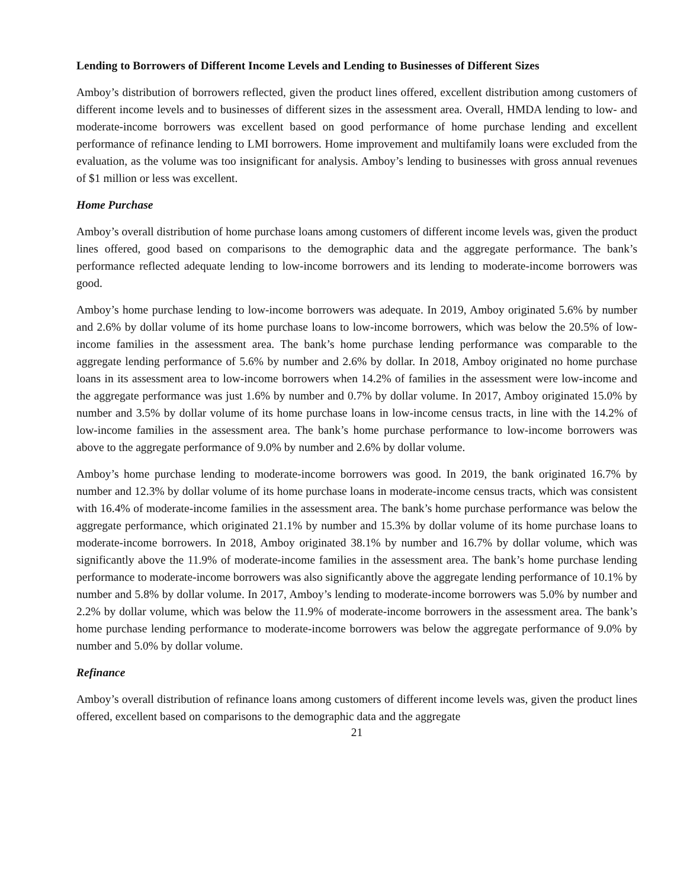Lending to Borrowers of Different Income Levels and Lending to Businesses of Different Sizes
Amboy’s distribution of borrowers reflected, given the product lines offered, excellent distribution among customers of different income levels and to businesses of different sizes in the assessment area. Overall, HMDA lending to low- and moderate-income borrowers was excellent based on good performance of home purchase lending and excellent performance of refinance lending to LMI borrowers. Home improvement and multifamily loans were excluded from the evaluation, as the volume was too insignificant for analysis. Amboy’s lending to businesses with gross annual revenues of $1 million or less was excellent.
Home Purchase
Amboy’s overall distribution of home purchase loans among customers of different income levels was, given the product lines offered, good based on comparisons to the demographic data and the aggregate performance. The bank’s performance reflected adequate lending to low-income borrowers and its lending to moderate-income borrowers was good.
Amboy’s home purchase lending to low-income borrowers was adequate. In 2019, Amboy originated 5.6% by number and 2.6% by dollar volume of its home purchase loans to low-income borrowers, which was below the 20.5% of low-income families in the assessment area. The bank’s home purchase lending performance was comparable to the aggregate lending performance of 5.6% by number and 2.6% by dollar. In 2018, Amboy originated no home purchase loans in its assessment area to low-income borrowers when 14.2% of families in the assessment were low-income and the aggregate performance was just 1.6% by number and 0.7% by dollar volume. In 2017, Amboy originated 15.0% by number and 3.5% by dollar volume of its home purchase loans in low-income census tracts, in line with the 14.2% of low-income families in the assessment area. The bank’s home purchase performance to low-income borrowers was above to the aggregate performance of 9.0% by number and 2.6% by dollar volume.
Amboy’s home purchase lending to moderate-income borrowers was good. In 2019, the bank originated 16.7% by number and 12.3% by dollar volume of its home purchase loans in moderate-income census tracts, which was consistent with 16.4% of moderate-income families in the assessment area. The bank’s home purchase performance was below the aggregate performance, which originated 21.1% by number and 15.3% by dollar volume of its home purchase loans to moderate-income borrowers. In 2018, Amboy originated 38.1% by number and 16.7% by dollar volume, which was significantly above the 11.9% of moderate-income families in the assessment area. The bank’s home purchase lending performance to moderate-income borrowers was also significantly above the aggregate lending performance of 10.1% by number and 5.8% by dollar volume. In 2017, Amboy’s lending to moderate-income borrowers was 5.0% by number and 2.2% by dollar volume, which was below the 11.9% of moderate-income borrowers in the assessment area. The bank’s home purchase lending performance to moderate-income borrowers was below the aggregate performance of 9.0% by number and 5.0% by dollar volume.
Refinance
Amboy’s overall distribution of refinance loans among customers of different income levels was, given the product lines offered, excellent based on comparisons to the demographic data and the aggregate
21